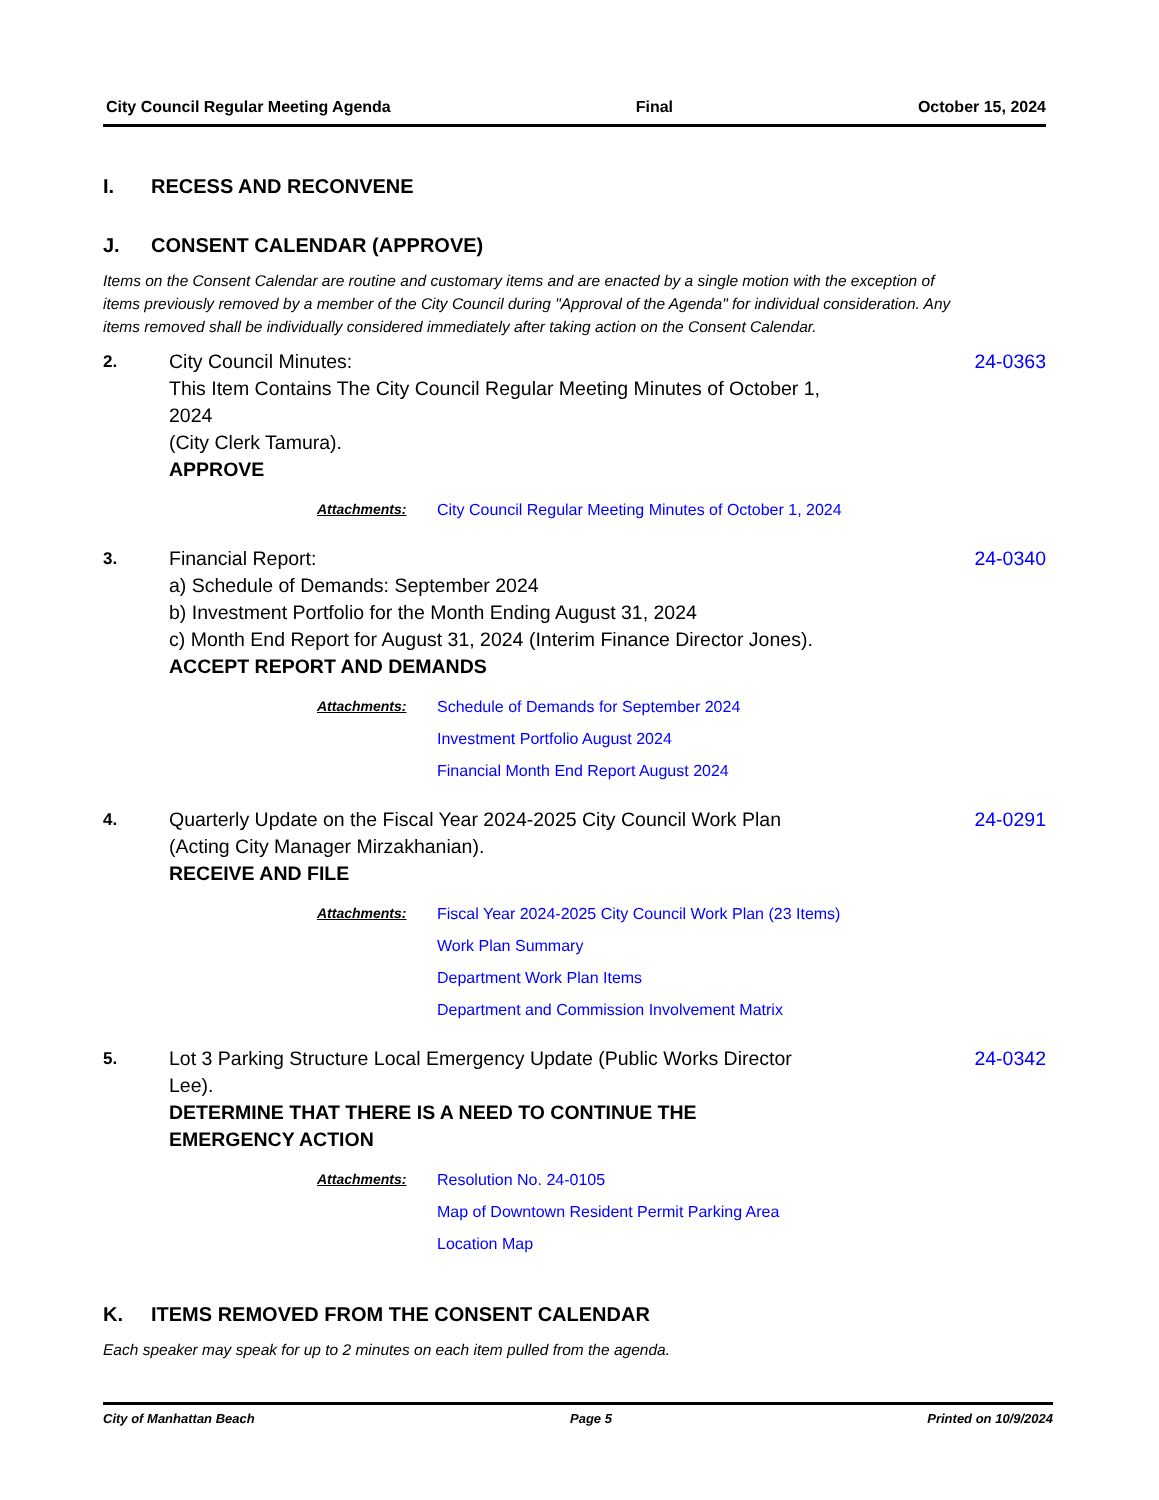City Council Regular Meeting Agenda Final October 15, 2024
I. RECESS AND RECONVENE
J. CONSENT CALENDAR (APPROVE)
Items on the Consent Calendar are routine and customary items and are enacted by a single motion with the exception of items previously removed by a member of the City Council during "Approval of the Agenda" for individual consideration. Any items removed shall be individually considered immediately after taking action on the Consent Calendar.
2. City Council Minutes:
This Item Contains The City Council Regular Meeting Minutes of October 1,
2024
(City Clerk Tamura).
APPROVE
24-0363
Attachments: City Council Regular Meeting Minutes of October 1, 2024
3. Financial Report:
a) Schedule of Demands: September 2024
b) Investment Portfolio for the Month Ending August 31, 2024
c) Month End Report for August 31, 2024 (Interim Finance Director Jones).
ACCEPT REPORT AND DEMANDS
24-0340
Attachments: Schedule of Demands for September 2024
Investment Portfolio August 2024
Financial Month End Report August 2024
4. Quarterly Update on the Fiscal Year 2024-2025 City Council Work Plan
(Acting City Manager Mirzakhanian).
RECEIVE AND FILE
24-0291
Attachments: Fiscal Year 2024-2025 City Council Work Plan (23 Items)
Work Plan Summary
Department Work Plan Items
Department and Commission Involvement Matrix
5. Lot 3 Parking Structure Local Emergency Update (Public Works Director
Lee).
DETERMINE THAT THERE IS A NEED TO CONTINUE THE
EMERGENCY ACTION
24-0342
Attachments: Resolution No. 24-0105
Map of Downtown Resident Permit Parking Area
Location Map
K. ITEMS REMOVED FROM THE CONSENT CALENDAR
Each speaker may speak for up to 2 minutes on each item pulled from the agenda.
City of Manhattan Beach Page 5 Printed on 10/9/2024